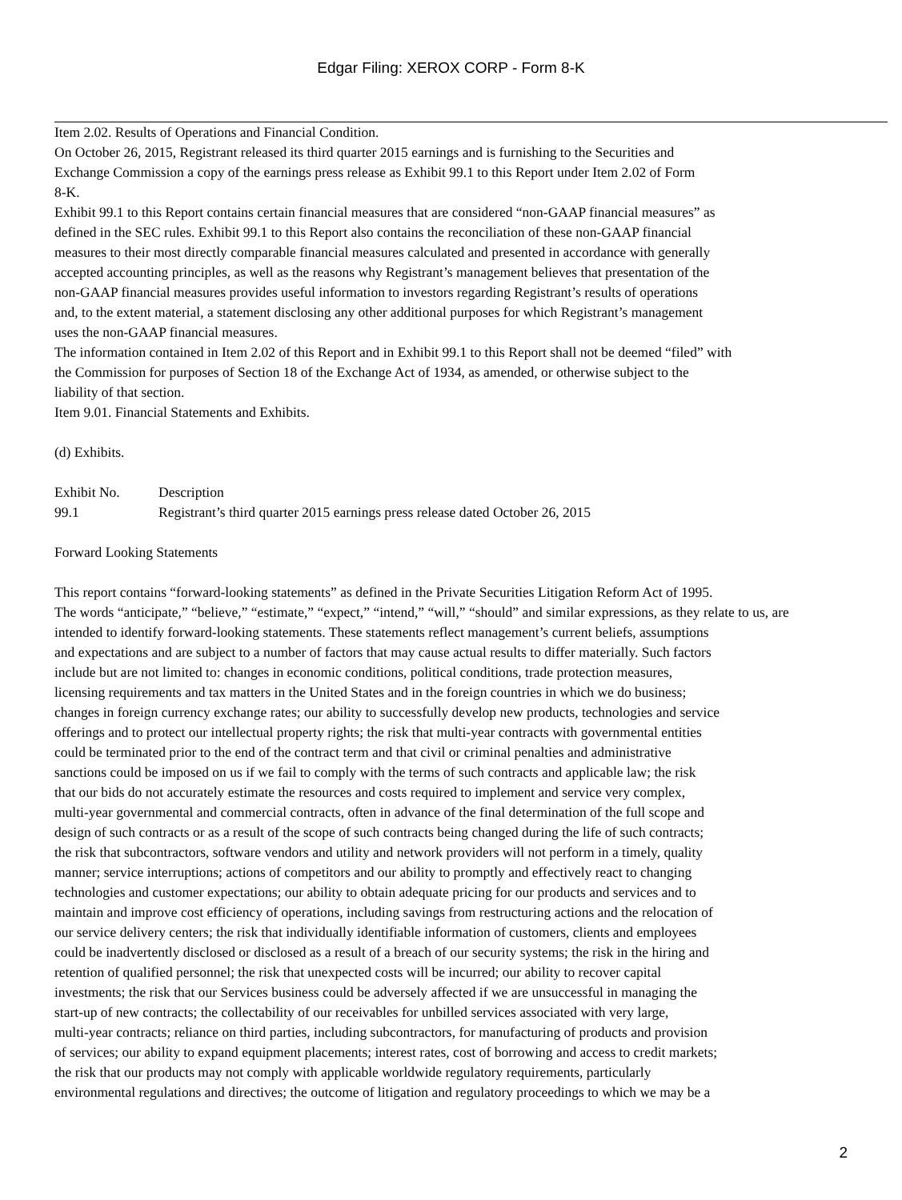Edgar Filing: XEROX CORP - Form 8-K
Item 2.02. Results of Operations and Financial Condition.
On October 26, 2015, Registrant released its third quarter 2015 earnings and is furnishing to the Securities and
Exchange Commission a copy of the earnings press release as Exhibit 99.1 to this Report under Item 2.02 of Form
8-K.
Exhibit 99.1 to this Report contains certain financial measures that are considered “non-GAAP financial measures” as
defined in the SEC rules. Exhibit 99.1 to this Report also contains the reconciliation of these non-GAAP financial
measures to their most directly comparable financial measures calculated and presented in accordance with generally
accepted accounting principles, as well as the reasons why Registrant’s management believes that presentation of the
non-GAAP financial measures provides useful information to investors regarding Registrant’s results of operations
and, to the extent material, a statement disclosing any other additional purposes for which Registrant’s management
uses the non-GAAP financial measures.
The information contained in Item 2.02 of this Report and in Exhibit 99.1 to this Report shall not be deemed “filed” with
the Commission for purposes of Section 18 of the Exchange Act of 1934, as amended, or otherwise subject to the
liability of that section.
Item 9.01. Financial Statements and Exhibits.
(d) Exhibits.
| Exhibit No. | Description |
| --- | --- |
| 99.1 | Registrant’s third quarter 2015 earnings press release dated October 26, 2015 |
Forward Looking Statements
This report contains “forward-looking statements” as defined in the Private Securities Litigation Reform Act of 1995.
The words “anticipate,” “believe,” “estimate,” “expect,” “intend,” “will,” “should” and similar expressions, as they relate to us, are
intended to identify forward-looking statements. These statements reflect management’s current beliefs, assumptions
and expectations and are subject to a number of factors that may cause actual results to differ materially. Such factors
include but are not limited to: changes in economic conditions, political conditions, trade protection measures,
licensing requirements and tax matters in the United States and in the foreign countries in which we do business;
changes in foreign currency exchange rates; our ability to successfully develop new products, technologies and service
offerings and to protect our intellectual property rights; the risk that multi-year contracts with governmental entities
could be terminated prior to the end of the contract term and that civil or criminal penalties and administrative
sanctions could be imposed on us if we fail to comply with the terms of such contracts and applicable law; the risk
that our bids do not accurately estimate the resources and costs required to implement and service very complex,
multi-year governmental and commercial contracts, often in advance of the final determination of the full scope and
design of such contracts or as a result of the scope of such contracts being changed during the life of such contracts;
the risk that subcontractors, software vendors and utility and network providers will not perform in a timely, quality
manner; service interruptions; actions of competitors and our ability to promptly and effectively react to changing
technologies and customer expectations; our ability to obtain adequate pricing for our products and services and to
maintain and improve cost efficiency of operations, including savings from restructuring actions and the relocation of
our service delivery centers; the risk that individually identifiable information of customers, clients and employees
could be inadvertently disclosed or disclosed as a result of a breach of our security systems; the risk in the hiring and
retention of qualified personnel; the risk that unexpected costs will be incurred; our ability to recover capital
investments; the risk that our Services business could be adversely affected if we are unsuccessful in managing the
start-up of new contracts; the collectability of our receivables for unbilled services associated with very large,
multi-year contracts; reliance on third parties, including subcontractors, for manufacturing of products and provision
of services; our ability to expand equipment placements; interest rates, cost of borrowing and access to credit markets;
the risk that our products may not comply with applicable worldwide regulatory requirements, particularly
environmental regulations and directives; the outcome of litigation and regulatory proceedings to which we may be a
2